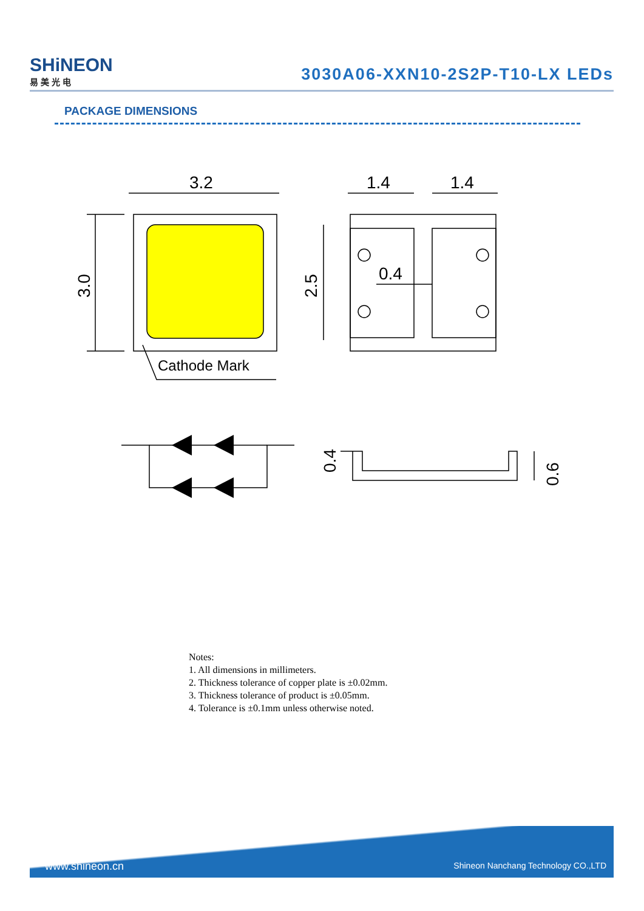SHiNEON
易 美 光 电
3030A06-XXN10-2S2P-T10-LX LEDs
PACKAGE DIMENSIONS
3.2
1.4
1.4
0.4
Cathode Mark
3.0
2.5
0.4
0.6
Notes:
1. All dimensions in millimeters.
2. Thickness tolerance of copper plate is ±0.02mm.
3. Thickness tolerance of product is ±0.05mm.
4. Tolerance is ±0.1mm unless otherwise noted.
www.shineon.cn Shineon Nanchang Technology CO.,LTD